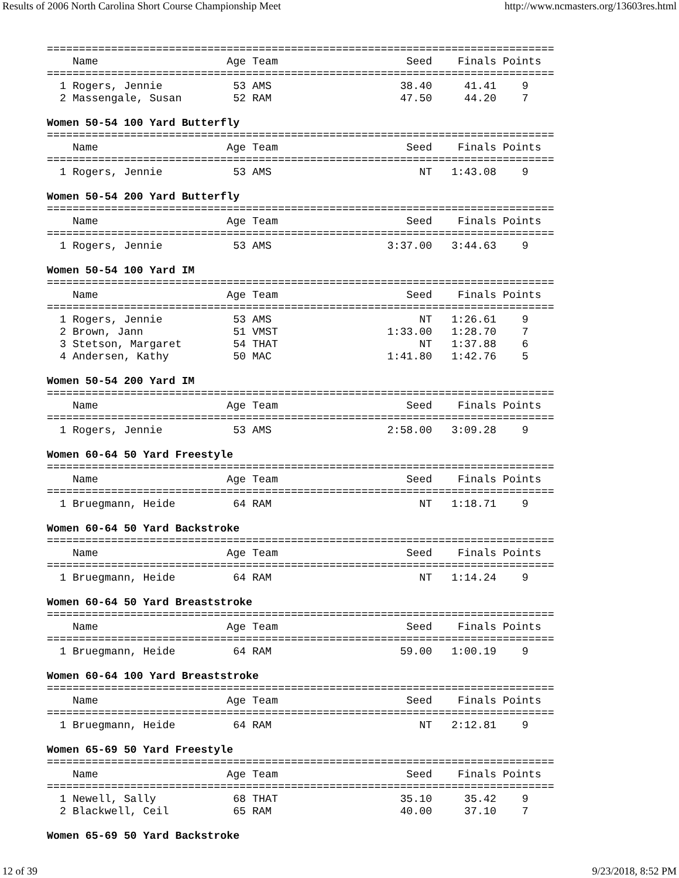Results of 2006 North Carolina Short Course Championship Meet http://www.ncmasters.org/13603res.html
===============================================================================
    Name                    Age Team                    Seed    Finals Points
===============================================================================
  1 Rogers, Jennie           53 AMS                    38.40     41.41    9
  2 Massengale, Susan        52 RAM                    47.50     44.20    7

Women 50-54 100 Yard Butterfly
===============================================================================
    Name                    Age Team                    Seed    Finals Points
===============================================================================
  1 Rogers, Jennie           53 AMS                       NT   1:43.08    9

Women 50-54 200 Yard Butterfly
===============================================================================
    Name                    Age Team                    Seed    Finals Points
===============================================================================
  1 Rogers, Jennie           53 AMS                  3:37.00   3:44.63    9

Women 50-54 100 Yard IM
===============================================================================
    Name                    Age Team                    Seed    Finals Points
===============================================================================
  1 Rogers, Jennie           53 AMS                       NT   1:26.61    9
  2 Brown, Jann              51 VMST                 1:33.00   1:28.70    7
  3 Stetson, Margaret        54 THAT                      NT   1:37.88    6
  4 Andersen, Kathy          50 MAC                  1:41.80   1:42.76    5

Women 50-54 200 Yard IM
===============================================================================
    Name                    Age Team                    Seed    Finals Points
===============================================================================
  1 Rogers, Jennie           53 AMS                  2:58.00   3:09.28    9

Women 60-64 50 Yard Freestyle
===============================================================================
    Name                    Age Team                    Seed    Finals Points
===============================================================================
  1 Bruegmann, Heide         64 RAM                       NT   1:18.71    9

Women 60-64 50 Yard Backstroke
===============================================================================
    Name                    Age Team                    Seed    Finals Points
===============================================================================
  1 Bruegmann, Heide         64 RAM                       NT   1:14.24    9

Women 60-64 50 Yard Breaststroke
===============================================================================
    Name                    Age Team                    Seed    Finals Points
===============================================================================
  1 Bruegmann, Heide         64 RAM                    59.00   1:00.19    9

Women 60-64 100 Yard Breaststroke
===============================================================================
    Name                    Age Team                    Seed    Finals Points
===============================================================================
  1 Bruegmann, Heide         64 RAM                       NT   2:12.81    9

Women 65-69 50 Yard Freestyle
===============================================================================
    Name                    Age Team                    Seed    Finals Points
===============================================================================
  1 Newell, Sally            68 THAT                   35.10     35.42    9
  2 Blackwell, Ceil          65 RAM                    40.00     37.10    7

Women 65-69 50 Yard Backstroke
12 of 39 9/23/2018, 8:52 PM